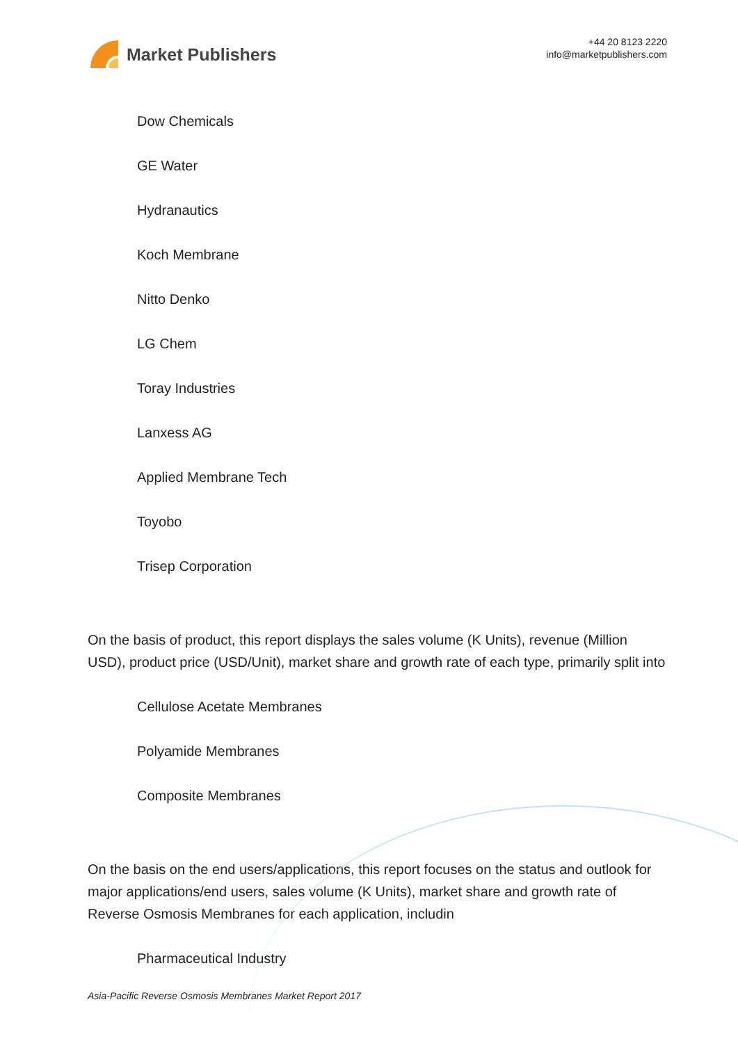Market Publishers
+44 20 8123 2220
info@marketpublishers.com
Dow Chemicals
GE Water
Hydranautics
Koch Membrane
Nitto Denko
LG Chem
Toray Industries
Lanxess AG
Applied Membrane Tech
Toyobo
Trisep Corporation
On the basis of product, this report displays the sales volume (K Units), revenue (Million USD), product price (USD/Unit), market share and growth rate of each type, primarily split into
Cellulose Acetate Membranes
Polyamide Membranes
Composite Membranes
On the basis on the end users/applications, this report focuses on the status and outlook for major applications/end users, sales volume (K Units), market share and growth rate of Reverse Osmosis Membranes for each application, includin
Pharmaceutical Industry
Asia-Pacific Reverse Osmosis Membranes Market Report 2017